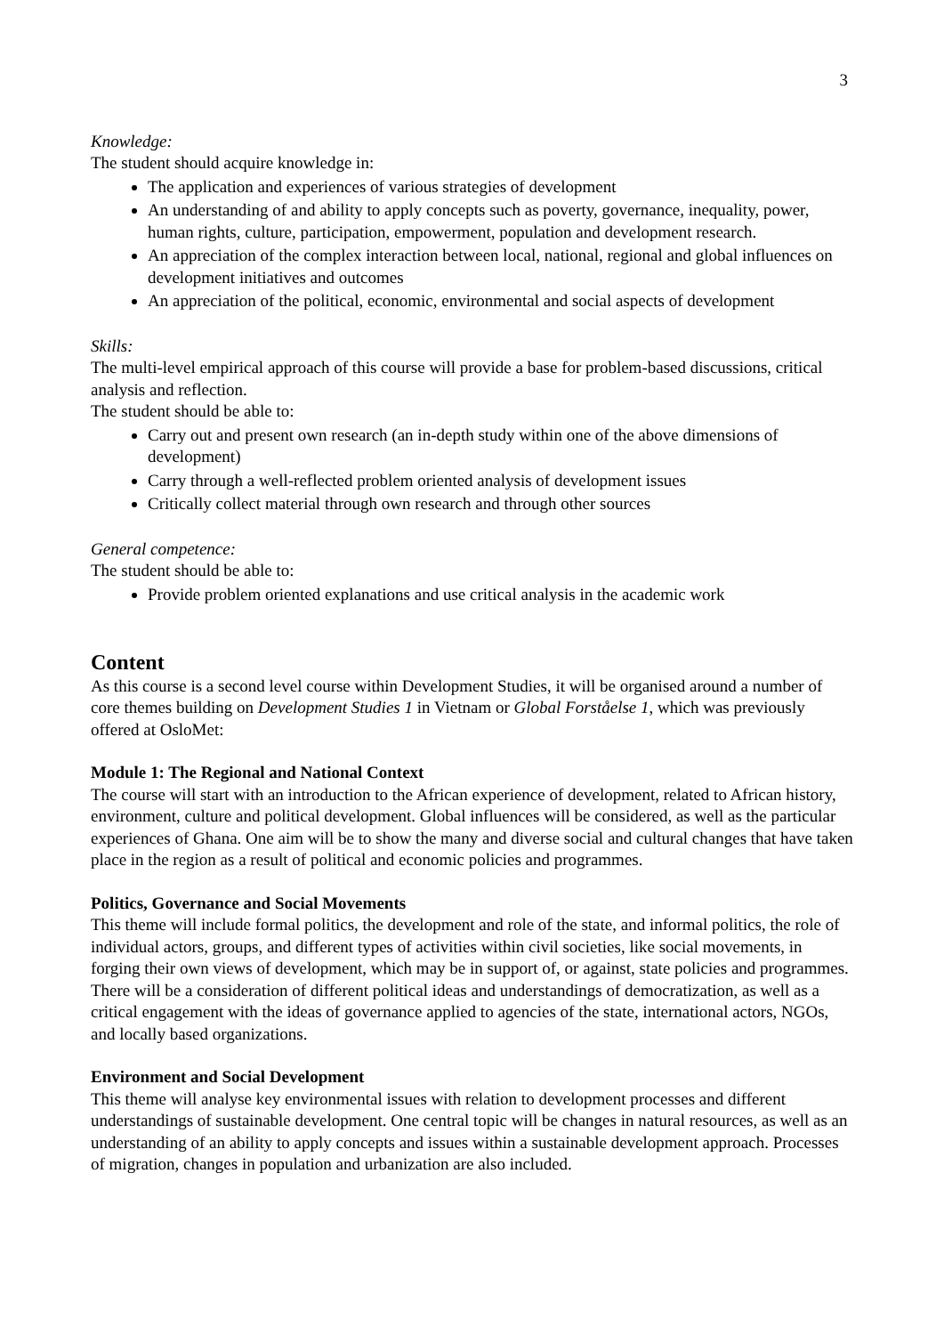3
Knowledge:
The student should acquire knowledge in:
The application and experiences of various strategies of development
An understanding of and ability to apply concepts such as poverty, governance, inequality, power, human rights, culture, participation, empowerment, population and development research.
An appreciation of the complex interaction between local, national, regional and global influences on development initiatives and outcomes
An appreciation of the political, economic, environmental and social aspects of development
Skills:
The multi-level empirical approach of this course will provide a base for problem-based discussions, critical analysis and reflection.
The student should be able to:
Carry out and present own research (an in-depth study within one of the above dimensions of development)
Carry through a well-reflected problem oriented analysis of development issues
Critically collect material through own research and through other sources
General competence:
The student should be able to:
Provide problem oriented explanations and use critical analysis in the academic work
Content
As this course is a second level course within Development Studies, it will be organised around a number of core themes building on Development Studies 1 in Vietnam or Global Forståelse 1, which was previously offered at OsloMet:
Module 1: The Regional and National Context
The course will start with an introduction to the African experience of development, related to African history, environment, culture and political development. Global influences will be considered, as well as the particular experiences of Ghana. One aim will be to show the many and diverse social and cultural changes that have taken place in the region as a result of political and economic policies and programmes.
Politics, Governance and Social Movements
This theme will include formal politics, the development and role of the state, and informal politics, the role of individual actors, groups, and different types of activities within civil societies, like social movements, in forging their own views of development, which may be in support of, or against, state policies and programmes. There will be a consideration of different political ideas and understandings of democratization, as well as a critical engagement with the ideas of governance applied to agencies of the state, international actors, NGOs, and locally based organizations.
Environment and Social Development
This theme will analyse key environmental issues with relation to development processes and different understandings of sustainable development. One central topic will be changes in natural resources, as well as an understanding of an ability to apply concepts and issues within a sustainable development approach. Processes of migration, changes in population and urbanization are also included.